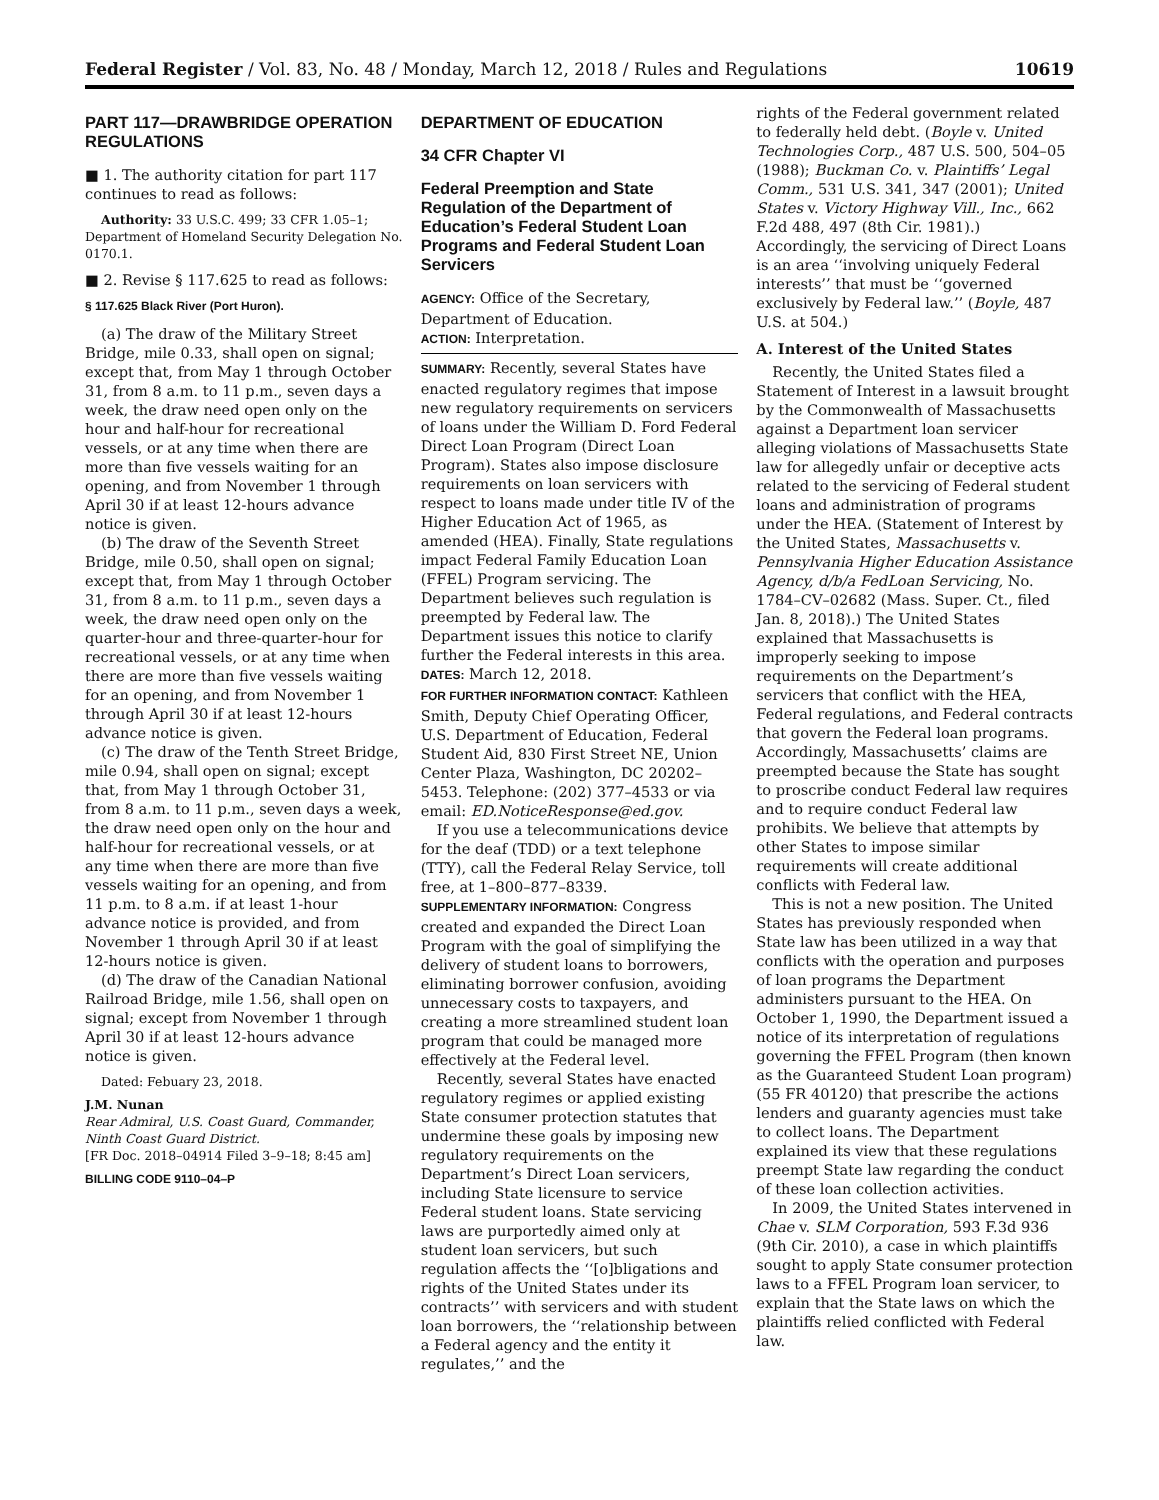Federal Register / Vol. 83, No. 48 / Monday, March 12, 2018 / Rules and Regulations 10619
PART 117—DRAWBRIDGE OPERATION REGULATIONS
■ 1. The authority citation for part 117 continues to read as follows:
Authority: 33 U.S.C. 499; 33 CFR 1.05–1; Department of Homeland Security Delegation No. 0170.1.
■ 2. Revise § 117.625 to read as follows:
§ 117.625 Black River (Port Huron).
(a) The draw of the Military Street Bridge, mile 0.33, shall open on signal; except that, from May 1 through October 31, from 8 a.m. to 11 p.m., seven days a week, the draw need open only on the hour and half-hour for recreational vessels, or at any time when there are more than five vessels waiting for an opening, and from November 1 through April 30 if at least 12-hours advance notice is given.
(b) The draw of the Seventh Street Bridge, mile 0.50, shall open on signal; except that, from May 1 through October 31, from 8 a.m. to 11 p.m., seven days a week, the draw need open only on the quarter-hour and three-quarter-hour for recreational vessels, or at any time when there are more than five vessels waiting for an opening, and from November 1 through April 30 if at least 12-hours advance notice is given.
(c) The draw of the Tenth Street Bridge, mile 0.94, shall open on signal; except that, from May 1 through October 31, from 8 a.m. to 11 p.m., seven days a week, the draw need open only on the hour and half-hour for recreational vessels, or at any time when there are more than five vessels waiting for an opening, and from 11 p.m. to 8 a.m. if at least 1-hour advance notice is provided, and from November 1 through April 30 if at least 12-hours notice is given.
(d) The draw of the Canadian National Railroad Bridge, mile 1.56, shall open on signal; except from November 1 through April 30 if at least 12-hours advance notice is given.
Dated: Febuary 23, 2018.
J.M. Nunan
Rear Admiral, U.S. Coast Guard, Commander, Ninth Coast Guard District.
[FR Doc. 2018–04914 Filed 3–9–18; 8:45 am]
BILLING CODE 9110–04–P
DEPARTMENT OF EDUCATION
34 CFR Chapter VI
Federal Preemption and State Regulation of the Department of Education’s Federal Student Loan Programs and Federal Student Loan Servicers
AGENCY: Office of the Secretary, Department of Education.
ACTION: Interpretation.
SUMMARY: Recently, several States have enacted regulatory regimes that impose new regulatory requirements on servicers of loans under the William D. Ford Federal Direct Loan Program (Direct Loan Program). States also impose disclosure requirements on loan servicers with respect to loans made under title IV of the Higher Education Act of 1965, as amended (HEA). Finally, State regulations impact Federal Family Education Loan (FFEL) Program servicing. The Department believes such regulation is preempted by Federal law. The Department issues this notice to clarify further the Federal interests in this area.
DATES: March 12, 2018.
FOR FURTHER INFORMATION CONTACT: Kathleen Smith, Deputy Chief Operating Officer, U.S. Department of Education, Federal Student Aid, 830 First Street NE, Union Center Plaza, Washington, DC 20202–5453. Telephone: (202) 377–4533 or via email: ED.NoticeResponse@ed.gov.
If you use a telecommunications device for the deaf (TDD) or a text telephone (TTY), call the Federal Relay Service, toll free, at 1–800–877–8339.
SUPPLEMENTARY INFORMATION: Congress created and expanded the Direct Loan Program with the goal of simplifying the delivery of student loans to borrowers, eliminating borrower confusion, avoiding unnecessary costs to taxpayers, and creating a more streamlined student loan program that could be managed more effectively at the Federal level.
Recently, several States have enacted regulatory regimes or applied existing State consumer protection statutes that undermine these goals by imposing new regulatory requirements on the Department’s Direct Loan servicers, including State licensure to service Federal student loans. State servicing laws are purportedly aimed only at student loan servicers, but such regulation affects the ‘‘[o]bligations and rights of the United States under its contracts’’ with servicers and with student loan borrowers, the ‘‘relationship between a Federal agency and the entity it regulates,’’ and the
rights of the Federal government related to federally held debt. (Boyle v. United Technologies Corp., 487 U.S. 500, 504–05 (1988); Buckman Co. v. Plaintiffs’ Legal Comm., 531 U.S. 341, 347 (2001); United States v. Victory Highway Vill., Inc., 662 F.2d 488, 497 (8th Cir. 1981).) Accordingly, the servicing of Direct Loans is an area ‘‘involving uniquely Federal interests’’ that must be ‘‘governed exclusively by Federal law.’’ (Boyle, 487 U.S. at 504.)
A. Interest of the United States
Recently, the United States filed a Statement of Interest in a lawsuit brought by the Commonwealth of Massachusetts against a Department loan servicer alleging violations of Massachusetts State law for allegedly unfair or deceptive acts related to the servicing of Federal student loans and administration of programs under the HEA. (Statement of Interest by the United States, Massachusetts v. Pennsylvania Higher Education Assistance Agency, d/b/a FedLoan Servicing, No. 1784–CV–02682 (Mass. Super. Ct., filed Jan. 8, 2018).) The United States explained that Massachusetts is improperly seeking to impose requirements on the Department’s servicers that conflict with the HEA, Federal regulations, and Federal contracts that govern the Federal loan programs. Accordingly, Massachusetts’ claims are preempted because the State has sought to proscribe conduct Federal law requires and to require conduct Federal law prohibits. We believe that attempts by other States to impose similar requirements will create additional conflicts with Federal law.
This is not a new position. The United States has previously responded when State law has been utilized in a way that conflicts with the operation and purposes of loan programs the Department administers pursuant to the HEA. On October 1, 1990, the Department issued a notice of its interpretation of regulations governing the FFEL Program (then known as the Guaranteed Student Loan program) (55 FR 40120) that prescribe the actions lenders and guaranty agencies must take to collect loans. The Department explained its view that these regulations preempt State law regarding the conduct of these loan collection activities.
In 2009, the United States intervened in Chae v. SLM Corporation, 593 F.3d 936 (9th Cir. 2010), a case in which plaintiffs sought to apply State consumer protection laws to a FFEL Program loan servicer, to explain that the State laws on which the plaintiffs relied conflicted with Federal law.